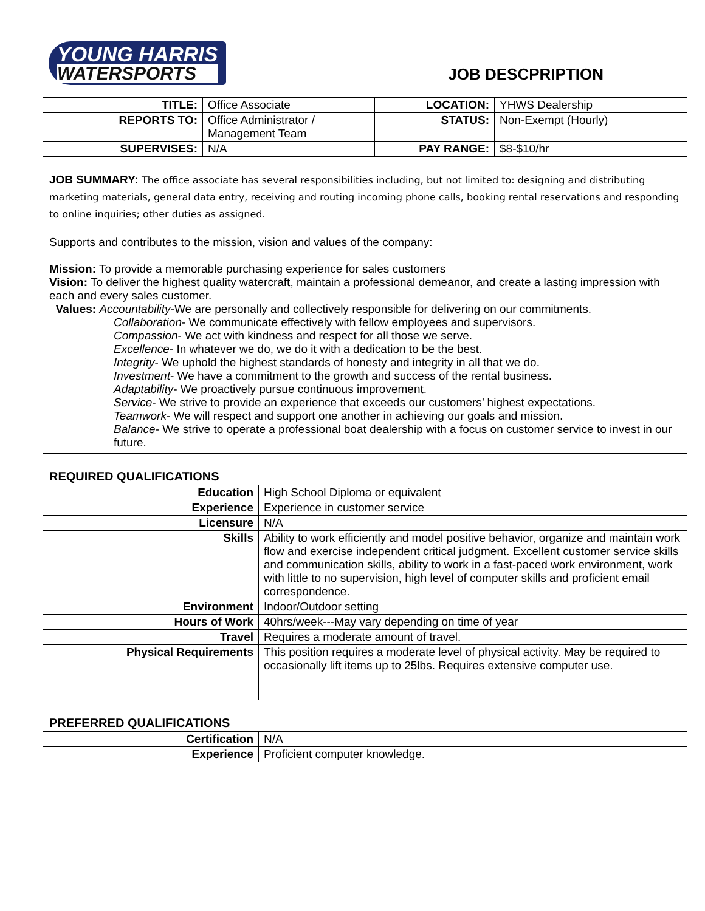YOUNG HARRIS
WATERSPORTS
JOB DESCPRIPTION
| TITLE: | Office Associate | | LOCATION: | YHWS Dealership |
| REPORTS TO: | Office Administrator / Management Team | | STATUS: | Non-Exempt (Hourly) |
| SUPERVISES: | N/A | | PAY RANGE: | $8-$10/hr |
JOB SUMMARY: The office associate has several responsibilities including, but not limited to: designing and distributing marketing materials, general data entry, receiving and routing incoming phone calls, booking rental reservations and responding to online inquiries; other duties as assigned.
Supports and contributes to the mission, vision and values of the company:
Mission: To provide a memorable purchasing experience for sales customers
Vision: To deliver the highest quality watercraft, maintain a professional demeanor, and create a lasting impression with each and every sales customer.
Values: Accountability-We are personally and collectively responsible for delivering on our commitments.
Collaboration- We communicate effectively with fellow employees and supervisors.
Compassion- We act with kindness and respect for all those we serve.
Excellence- In whatever we do, we do it with a dedication to be the best.
Integrity- We uphold the highest standards of honesty and integrity in all that we do.
Investment- We have a commitment to the growth and success of the rental business.
Adaptability- We proactively pursue continuous improvement.
Service- We strive to provide an experience that exceeds our customers’ highest expectations.
Teamwork- We will respect and support one another in achieving our goals and mission.
Balance- We strive to operate a professional boat dealership with a focus on customer service to invest in our future.
REQUIRED QUALIFICATIONS
| Education | High School Diploma or equivalent |
| Experience | Experience in customer service |
| Licensure | N/A |
| Skills | Ability to work efficiently and model positive behavior, organize and maintain work flow and exercise independent critical judgment. Excellent customer service skills and communication skills, ability to work in a fast-paced work environment, work with little to no supervision, high level of computer skills and proficient email correspondence. |
| Environment | Indoor/Outdoor setting |
| Hours of Work | 40hrs/week---May vary depending on time of year |
| Travel | Requires a moderate amount of travel. |
| Physical Requirements | This position requires a moderate level of physical activity. May be required to occasionally lift items up to 25lbs. Requires extensive computer use. |
PREFERRED QUALIFICATIONS
| Certification | N/A |
| Experience | Proficient computer knowledge. |